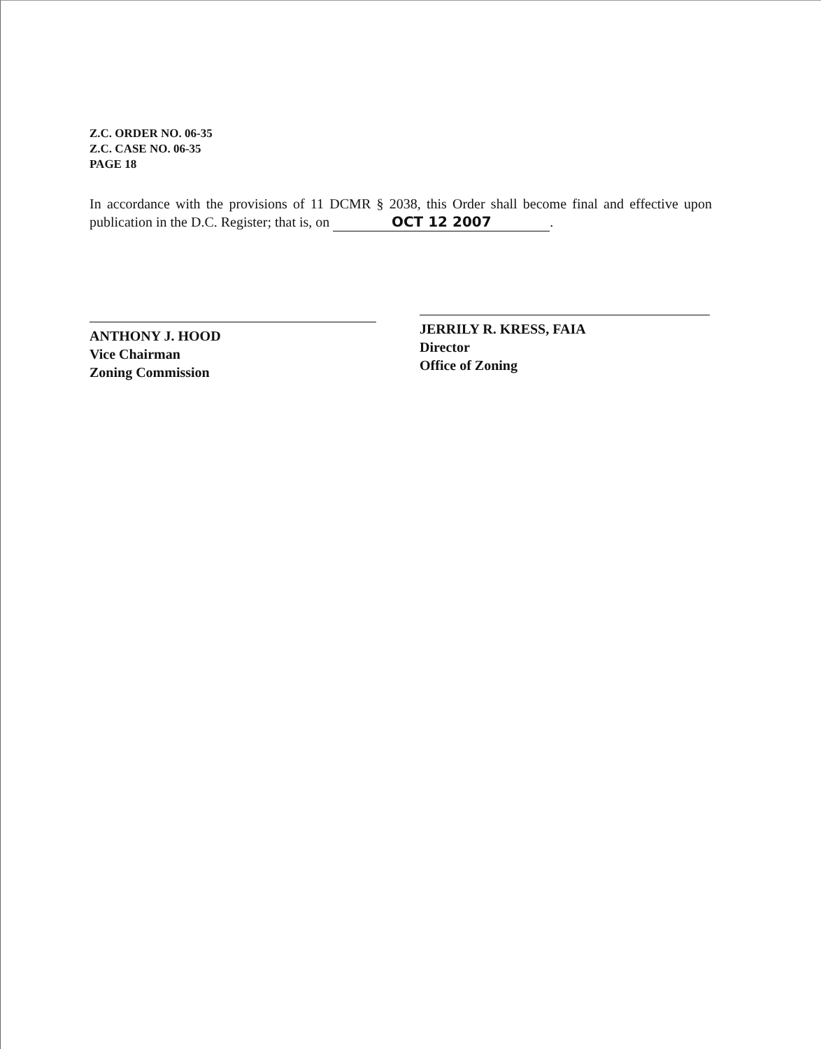Z.C. ORDER NO. 06-35
Z.C. CASE NO. 06-35
PAGE 18
In accordance with the provisions of 11 DCMR § 2038, this Order shall become final and effective upon publication in the D.C. Register; that is, on OCT 12 2007.
ANTHONY J. HOOD
Vice Chairman
Zoning Commission
JERRILY R. KRESS, FAIA
Director
Office of Zoning